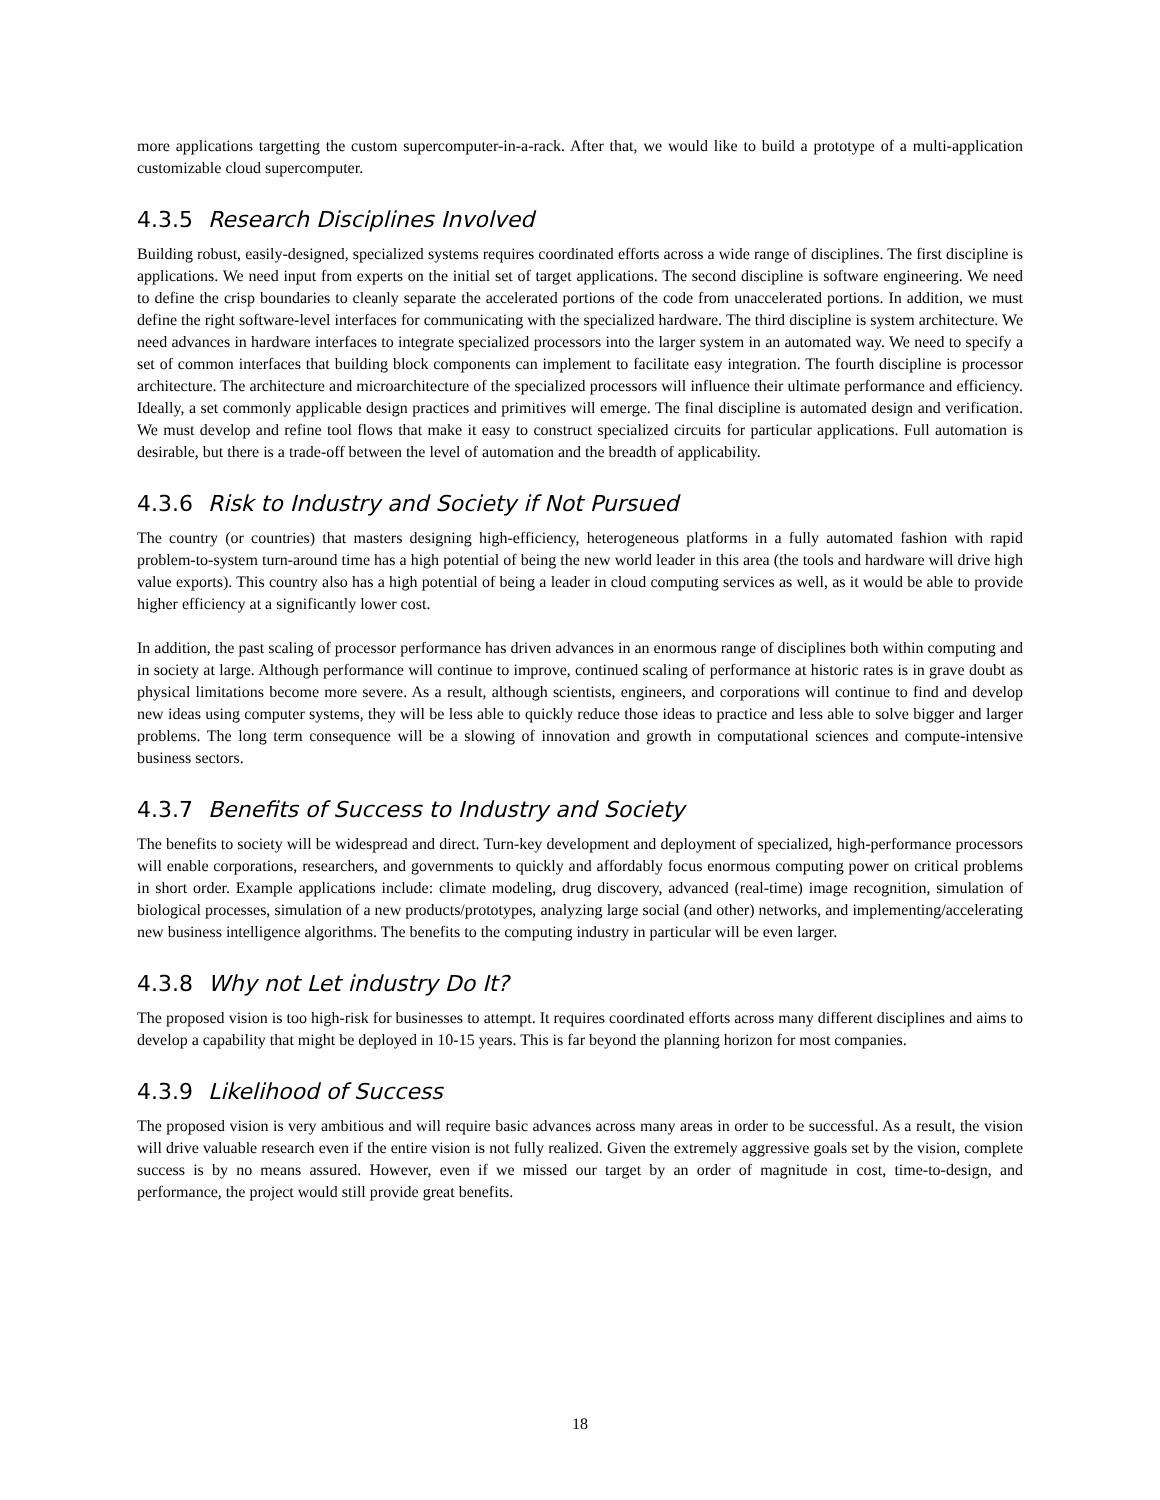more applications targetting the custom supercomputer-in-a-rack. After that, we would like to build a prototype of a multi-application customizable cloud supercomputer.
4.3.5 Research Disciplines Involved
Building robust, easily-designed, specialized systems requires coordinated efforts across a wide range of disciplines. The first discipline is applications. We need input from experts on the initial set of target applications. The second discipline is software engineering. We need to define the crisp boundaries to cleanly separate the accelerated portions of the code from unaccelerated portions. In addition, we must define the right software-level interfaces for communicating with the specialized hardware. The third discipline is system architecture. We need advances in hardware interfaces to integrate specialized processors into the larger system in an automated way. We need to specify a set of common interfaces that building block components can implement to facilitate easy integration. The fourth discipline is processor architecture. The architecture and microarchitecture of the specialized processors will influence their ultimate performance and efficiency. Ideally, a set commonly applicable design practices and primitives will emerge. The final discipline is automated design and verification. We must develop and refine tool flows that make it easy to construct specialized circuits for particular applications. Full automation is desirable, but there is a trade-off between the level of automation and the breadth of applicability.
4.3.6 Risk to Industry and Society if Not Pursued
The country (or countries) that masters designing high-efficiency, heterogeneous platforms in a fully automated fashion with rapid problem-to-system turn-around time has a high potential of being the new world leader in this area (the tools and hardware will drive high value exports). This country also has a high potential of being a leader in cloud computing services as well, as it would be able to provide higher efficiency at a significantly lower cost.
In addition, the past scaling of processor performance has driven advances in an enormous range of disciplines both within computing and in society at large. Although performance will continue to improve, continued scaling of performance at historic rates is in grave doubt as physical limitations become more severe. As a result, although scientists, engineers, and corporations will continue to find and develop new ideas using computer systems, they will be less able to quickly reduce those ideas to practice and less able to solve bigger and larger problems. The long term consequence will be a slowing of innovation and growth in computational sciences and compute-intensive business sectors.
4.3.7 Benefits of Success to Industry and Society
The benefits to society will be widespread and direct. Turn-key development and deployment of specialized, high-performance processors will enable corporations, researchers, and governments to quickly and affordably focus enormous computing power on critical problems in short order. Example applications include: climate modeling, drug discovery, advanced (real-time) image recognition, simulation of biological processes, simulation of a new products/prototypes, analyzing large social (and other) networks, and implementing/accelerating new business intelligence algorithms. The benefits to the computing industry in particular will be even larger.
4.3.8 Why not Let industry Do It?
The proposed vision is too high-risk for businesses to attempt. It requires coordinated efforts across many different disciplines and aims to develop a capability that might be deployed in 10-15 years. This is far beyond the planning horizon for most companies.
4.3.9 Likelihood of Success
The proposed vision is very ambitious and will require basic advances across many areas in order to be successful. As a result, the vision will drive valuable research even if the entire vision is not fully realized. Given the extremely aggressive goals set by the vision, complete success is by no means assured. However, even if we missed our target by an order of magnitude in cost, time-to-design, and performance, the project would still provide great benefits.
18